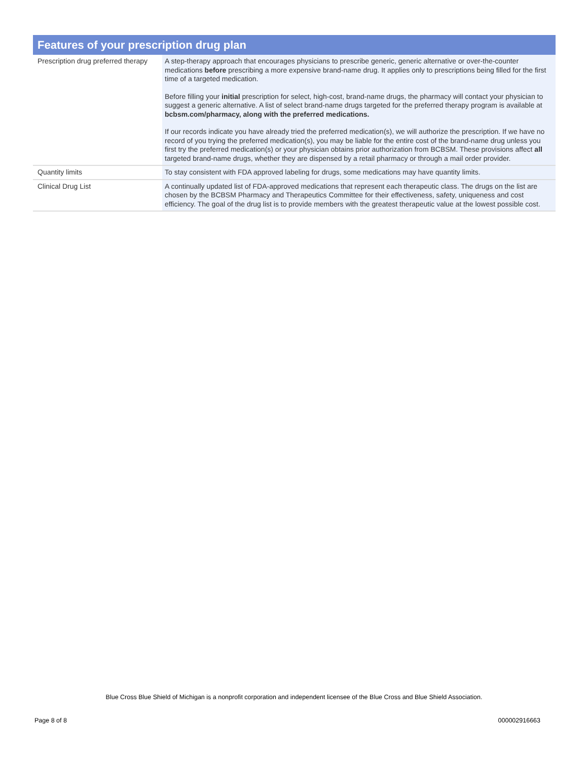Features of your prescription drug plan
| Prescription drug preferred therapy | A step-therapy approach that encourages physicians to prescribe generic, generic alternative or over-the-counter medications before prescribing a more expensive brand-name drug. It applies only to prescriptions being filled for the first time of a targeted medication. Before filling your initial prescription for select, high-cost, brand-name drugs, the pharmacy will contact your physician to suggest a generic alternative. A list of select brand-name drugs targeted for the preferred therapy program is available at bcbsm.com/pharmacy, along with the preferred medications. If our records indicate you have already tried the preferred medication(s), we will authorize the prescription. If we have no record of you trying the preferred medication(s), you may be liable for the entire cost of the brand-name drug unless you first try the preferred medication(s) or your physician obtains prior authorization from BCBSM. These provisions affect all targeted brand-name drugs, whether they are dispensed by a retail pharmacy or through a mail order provider. |
| Quantity limits | To stay consistent with FDA approved labeling for drugs, some medications may have quantity limits. |
| Clinical Drug List | A continually updated list of FDA-approved medications that represent each therapeutic class. The drugs on the list are chosen by the BCBSM Pharmacy and Therapeutics Committee for their effectiveness, safety, uniqueness and cost efficiency. The goal of the drug list is to provide members with the greatest therapeutic value at the lowest possible cost. |
Blue Cross Blue Shield of Michigan is a nonprofit corporation and independent licensee of the Blue Cross and Blue Shield Association.
Page 8 of 8 000002916663